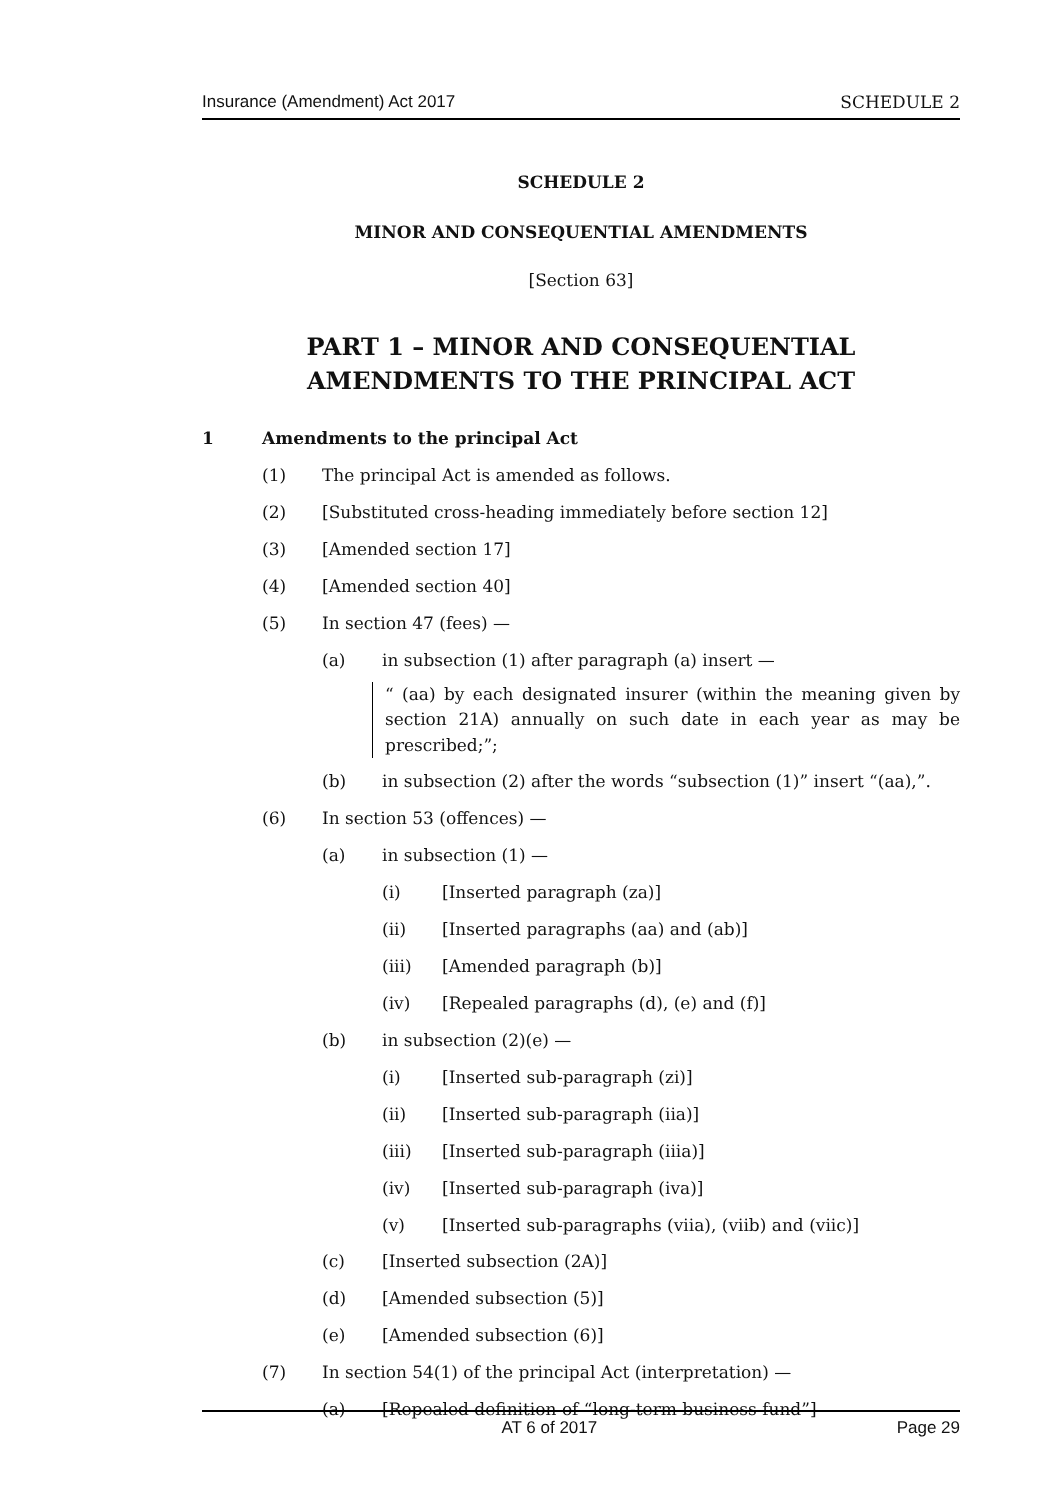Insurance (Amendment) Act 2017 SCHEDULE 2
SCHEDULE 2
MINOR AND CONSEQUENTIAL AMENDMENTS
[Section 63]
PART 1 – MINOR AND CONSEQUENTIAL AMENDMENTS TO THE PRINCIPAL ACT
1 Amendments to the principal Act
(1) The principal Act is amended as follows.
(2) [Substituted cross-heading immediately before section 12]
(3) [Amended section 17]
(4) [Amended section 40]
(5) In section 47 (fees) —
(a) in subsection (1) after paragraph (a) insert —
“ (aa) by each designated insurer (within the meaning given by section 21A) annually on such date in each year as may be prescribed;”;
(b) in subsection (2) after the words “subsection (1)” insert “(aa),”.
(6) In section 53 (offences) —
(a) in subsection (1) —
(i) [Inserted paragraph (za)]
(ii) [Inserted paragraphs (aa) and (ab)]
(iii) [Amended paragraph (b)]
(iv) [Repealed paragraphs (d), (e) and (f)]
(b) in subsection (2)(e) —
(i) [Inserted sub-paragraph (zi)]
(ii) [Inserted sub-paragraph (iia)]
(iii) [Inserted sub-paragraph (iiia)]
(iv) [Inserted sub-paragraph (iva)]
(v) [Inserted sub-paragraphs (viia), (viib) and (viic)]
(c) [Inserted subsection (2A)]
(d) [Amended subsection (5)]
(e) [Amended subsection (6)]
(7) In section 54(1) of the principal Act (interpretation) —
(a) [Repealed definition of “long-term business fund”]
AT 6 of 2017 Page 29